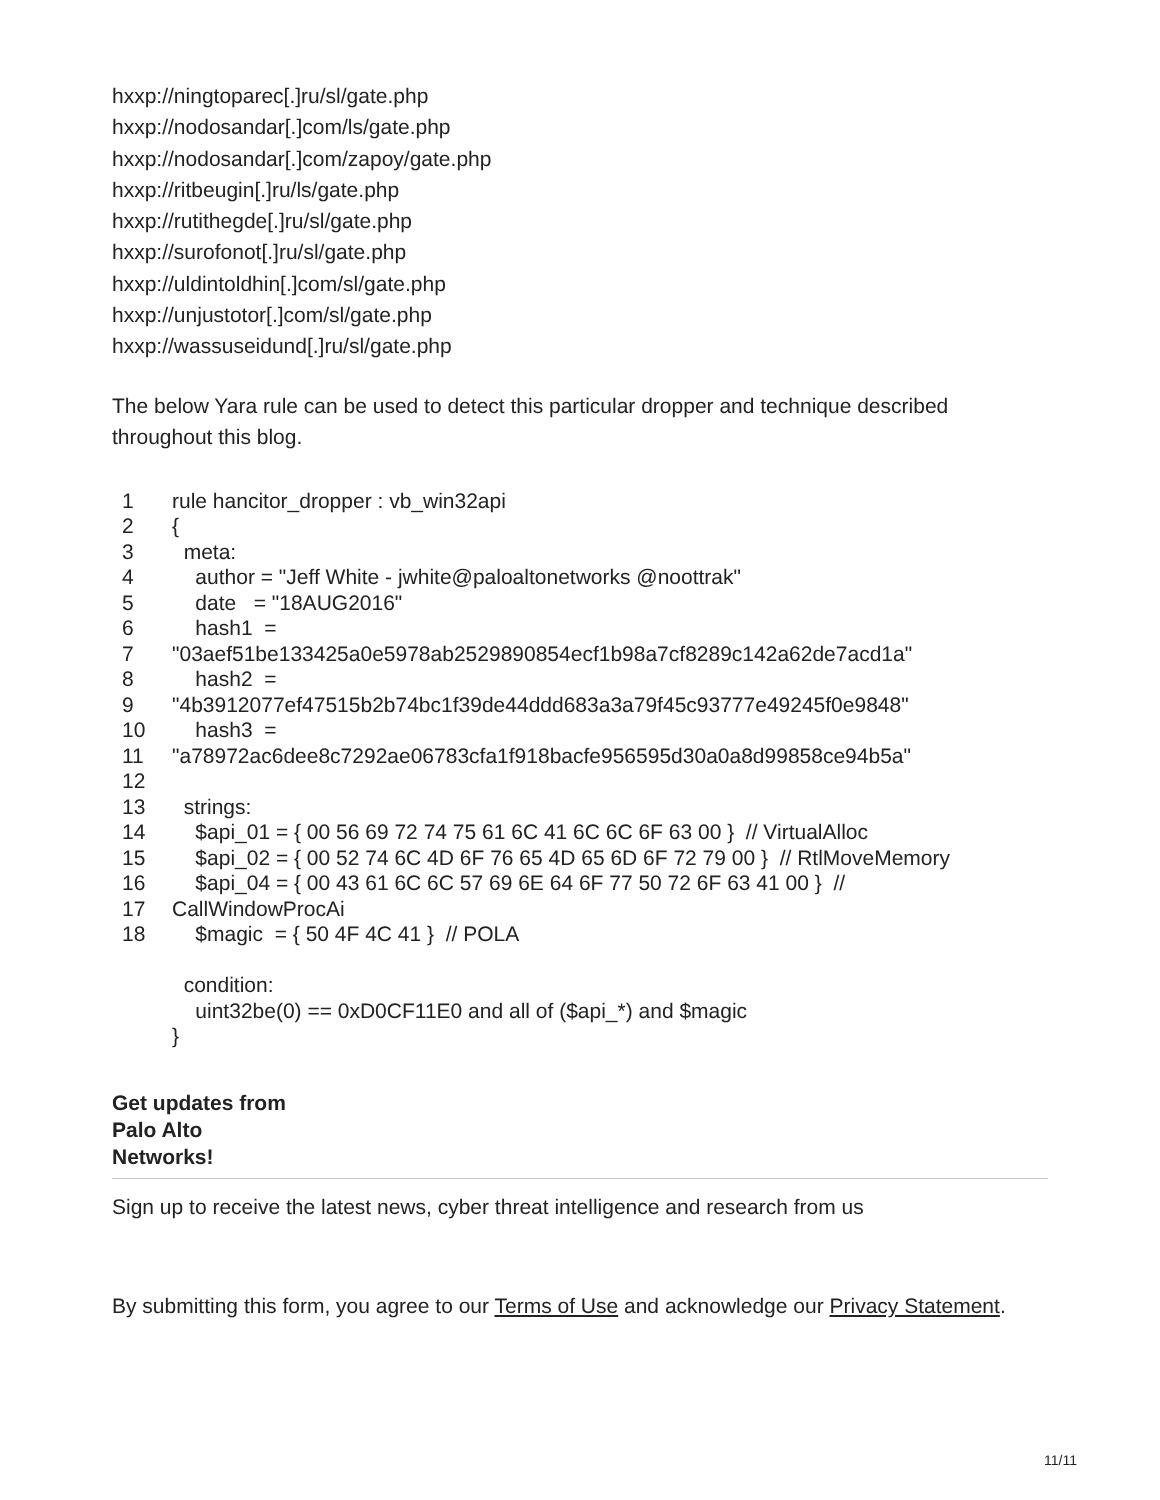hxxp://ningtoparec[.]ru/sl/gate.php
hxxp://nodosandar[.]com/ls/gate.php
hxxp://nodosandar[.]com/zapoy/gate.php
hxxp://ritbeugin[.]ru/ls/gate.php
hxxp://rutithegde[.]ru/sl/gate.php
hxxp://surofonot[.]ru/sl/gate.php
hxxp://uldintoldhin[.]com/sl/gate.php
hxxp://unjustotor[.]com/sl/gate.php
hxxp://wassuseidund[.]ru/sl/gate.php
The below Yara rule can be used to detect this particular dropper and technique described throughout this blog.
| 1 | rule hancitor_dropper : vb_win32api |
| 2 | { |
| 3 | meta: |
| 4 | author = "Jeff White - jwhite@paloaltonetworks @noottrak" |
| 5 | date = "18AUG2016" |
| 6 | hash1 = |
| 7 | "03aef51be133425a0e5978ab2529890854ecf1b98a7cf8289c142a62de7acd1a" |
| 8 | hash2 = |
| 9 | "4b3912077ef47515b2b74bc1f39de44ddd683a3a79f45c93777e49245f0e9848" |
| 10 | hash3 = |
| 11 | "a78972ac6dee8c7292ae06783cfa1f918bacfe956595d30a0a8d99858ce94b5a" |
| 12 | |
| 13 | strings: |
| 14 | $api_01 = { 00 56 69 72 74 75 61 6C 41 6C 6C 6F 63 00 } // VirtualAlloc |
| 15 | $api_02 = { 00 52 74 6C 4D 6F 76 65 4D 65 6D 6F 72 79 00 } // RtlMoveMemory |
| 16 | $api_04 = { 00 43 61 6C 6C 57 69 6E 64 6F 77 50 72 6F 63 41 00 } // |
| 17 | CallWindowProcAi |
| 18 | $magic = { 50 4F 4C 41 } // POLA |
| | condition: |
| | uint32be(0) == 0xD0CF11E0 and all of ($api_*) and $magic |
| | } |
Get updates from
Palo Alto
Networks!
Sign up to receive the latest news, cyber threat intelligence and research from us
By submitting this form, you agree to our Terms of Use and acknowledge our Privacy Statement.
11/11